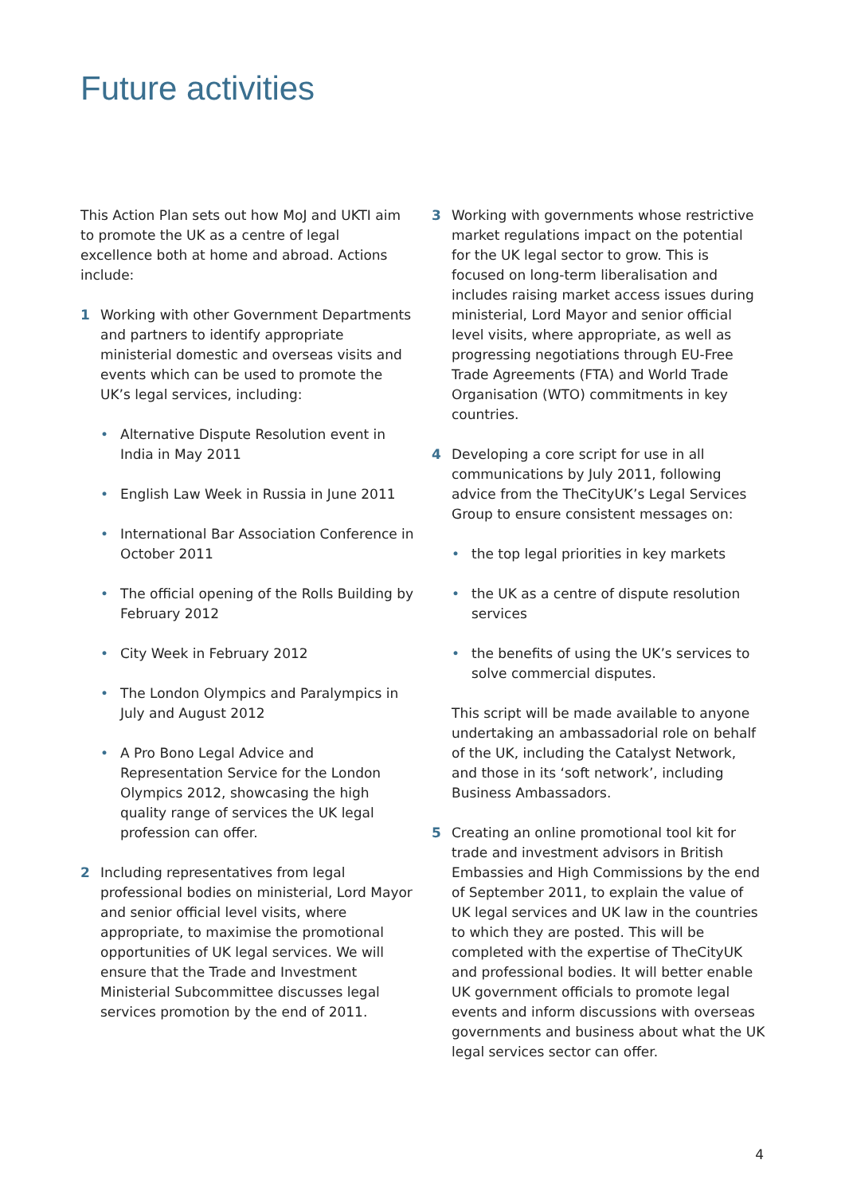Future activities
This Action Plan sets out how MoJ and UKTI aim to promote the UK as a centre of legal excellence both at home and abroad. Actions include:
1 Working with other Government Departments and partners to identify appropriate ministerial domestic and overseas visits and events which can be used to promote the UK’s legal services, including:
• Alternative Dispute Resolution event in India in May 2011
• English Law Week in Russia in June 2011
• International Bar Association Conference in October 2011
• The official opening of the Rolls Building by February 2012
• City Week in February 2012
• The London Olympics and Paralympics in July and August 2012
• A Pro Bono Legal Advice and Representation Service for the London Olympics 2012, showcasing the high quality range of services the UK legal profession can offer.
2 Including representatives from legal professional bodies on ministerial, Lord Mayor and senior official level visits, where appropriate, to maximise the promotional opportunities of UK legal services. We will ensure that the Trade and Investment Ministerial Subcommittee discusses legal services promotion by the end of 2011.
3 Working with governments whose restrictive market regulations impact on the potential for the UK legal sector to grow. This is focused on long-term liberalisation and includes raising market access issues during ministerial, Lord Mayor and senior official level visits, where appropriate, as well as progressing negotiations through EU-Free Trade Agreements (FTA) and World Trade Organisation (WTO) commitments in key countries.
4 Developing a core script for use in all communications by July 2011, following advice from the TheCityUK’s Legal Services Group to ensure consistent messages on:
• the top legal priorities in key markets
• the UK as a centre of dispute resolution services
• the benefits of using the UK’s services to solve commercial disputes.
This script will be made available to anyone undertaking an ambassadorial role on behalf of the UK, including the Catalyst Network, and those in its ‘soft network’, including Business Ambassadors.
5 Creating an online promotional tool kit for trade and investment advisors in British Embassies and High Commissions by the end of September 2011, to explain the value of UK legal services and UK law in the countries to which they are posted. This will be completed with the expertise of TheCityUK and professional bodies. It will better enable UK government officials to promote legal events and inform discussions with overseas governments and business about what the UK legal services sector can offer.
4